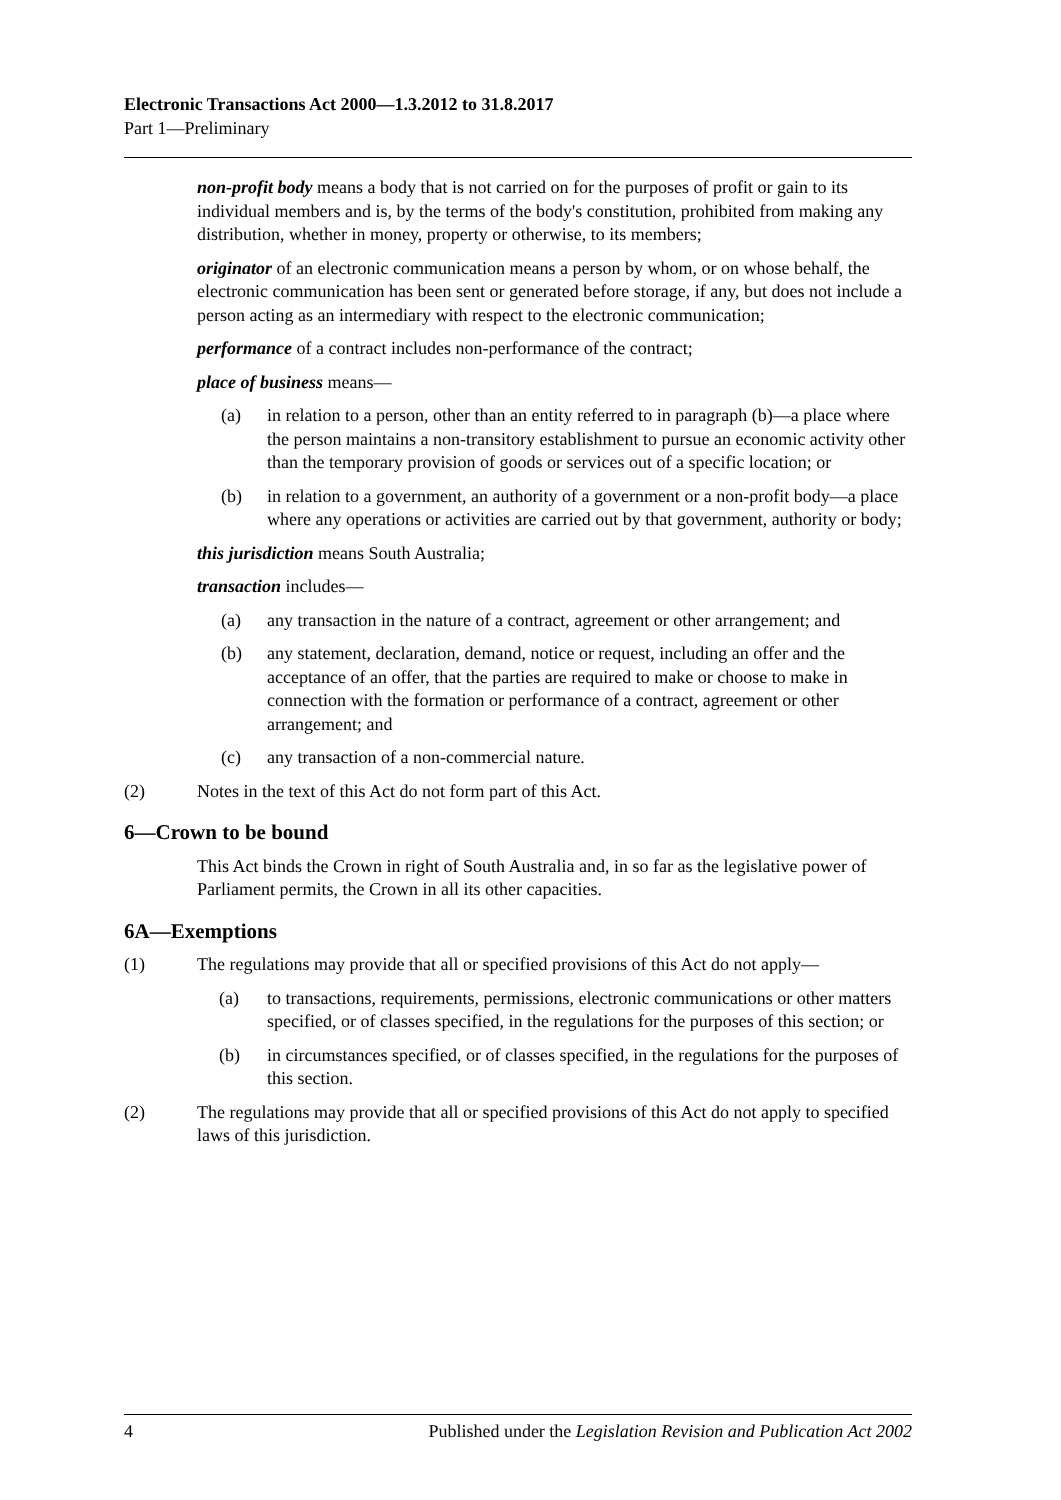Electronic Transactions Act 2000—1.3.2012 to 31.8.2017
Part 1—Preliminary
non-profit body means a body that is not carried on for the purposes of profit or gain to its individual members and is, by the terms of the body's constitution, prohibited from making any distribution, whether in money, property or otherwise, to its members;
originator of an electronic communication means a person by whom, or on whose behalf, the electronic communication has been sent or generated before storage, if any, but does not include a person acting as an intermediary with respect to the electronic communication;
performance of a contract includes non-performance of the contract;
place of business means—
(a) in relation to a person, other than an entity referred to in paragraph (b)—a place where the person maintains a non-transitory establishment to pursue an economic activity other than the temporary provision of goods or services out of a specific location; or
(b) in relation to a government, an authority of a government or a non-profit body—a place where any operations or activities are carried out by that government, authority or body;
this jurisdiction means South Australia;
transaction includes—
(a) any transaction in the nature of a contract, agreement or other arrangement; and
(b) any statement, declaration, demand, notice or request, including an offer and the acceptance of an offer, that the parties are required to make or choose to make in connection with the formation or performance of a contract, agreement or other arrangement; and
(c) any transaction of a non-commercial nature.
(2) Notes in the text of this Act do not form part of this Act.
6—Crown to be bound
This Act binds the Crown in right of South Australia and, in so far as the legislative power of Parliament permits, the Crown in all its other capacities.
6A—Exemptions
(1) The regulations may provide that all or specified provisions of this Act do not apply—
(a) to transactions, requirements, permissions, electronic communications or other matters specified, or of classes specified, in the regulations for the purposes of this section; or
(b) in circumstances specified, or of classes specified, in the regulations for the purposes of this section.
(2) The regulations may provide that all or specified provisions of this Act do not apply to specified laws of this jurisdiction.
4 Published under the Legislation Revision and Publication Act 2002